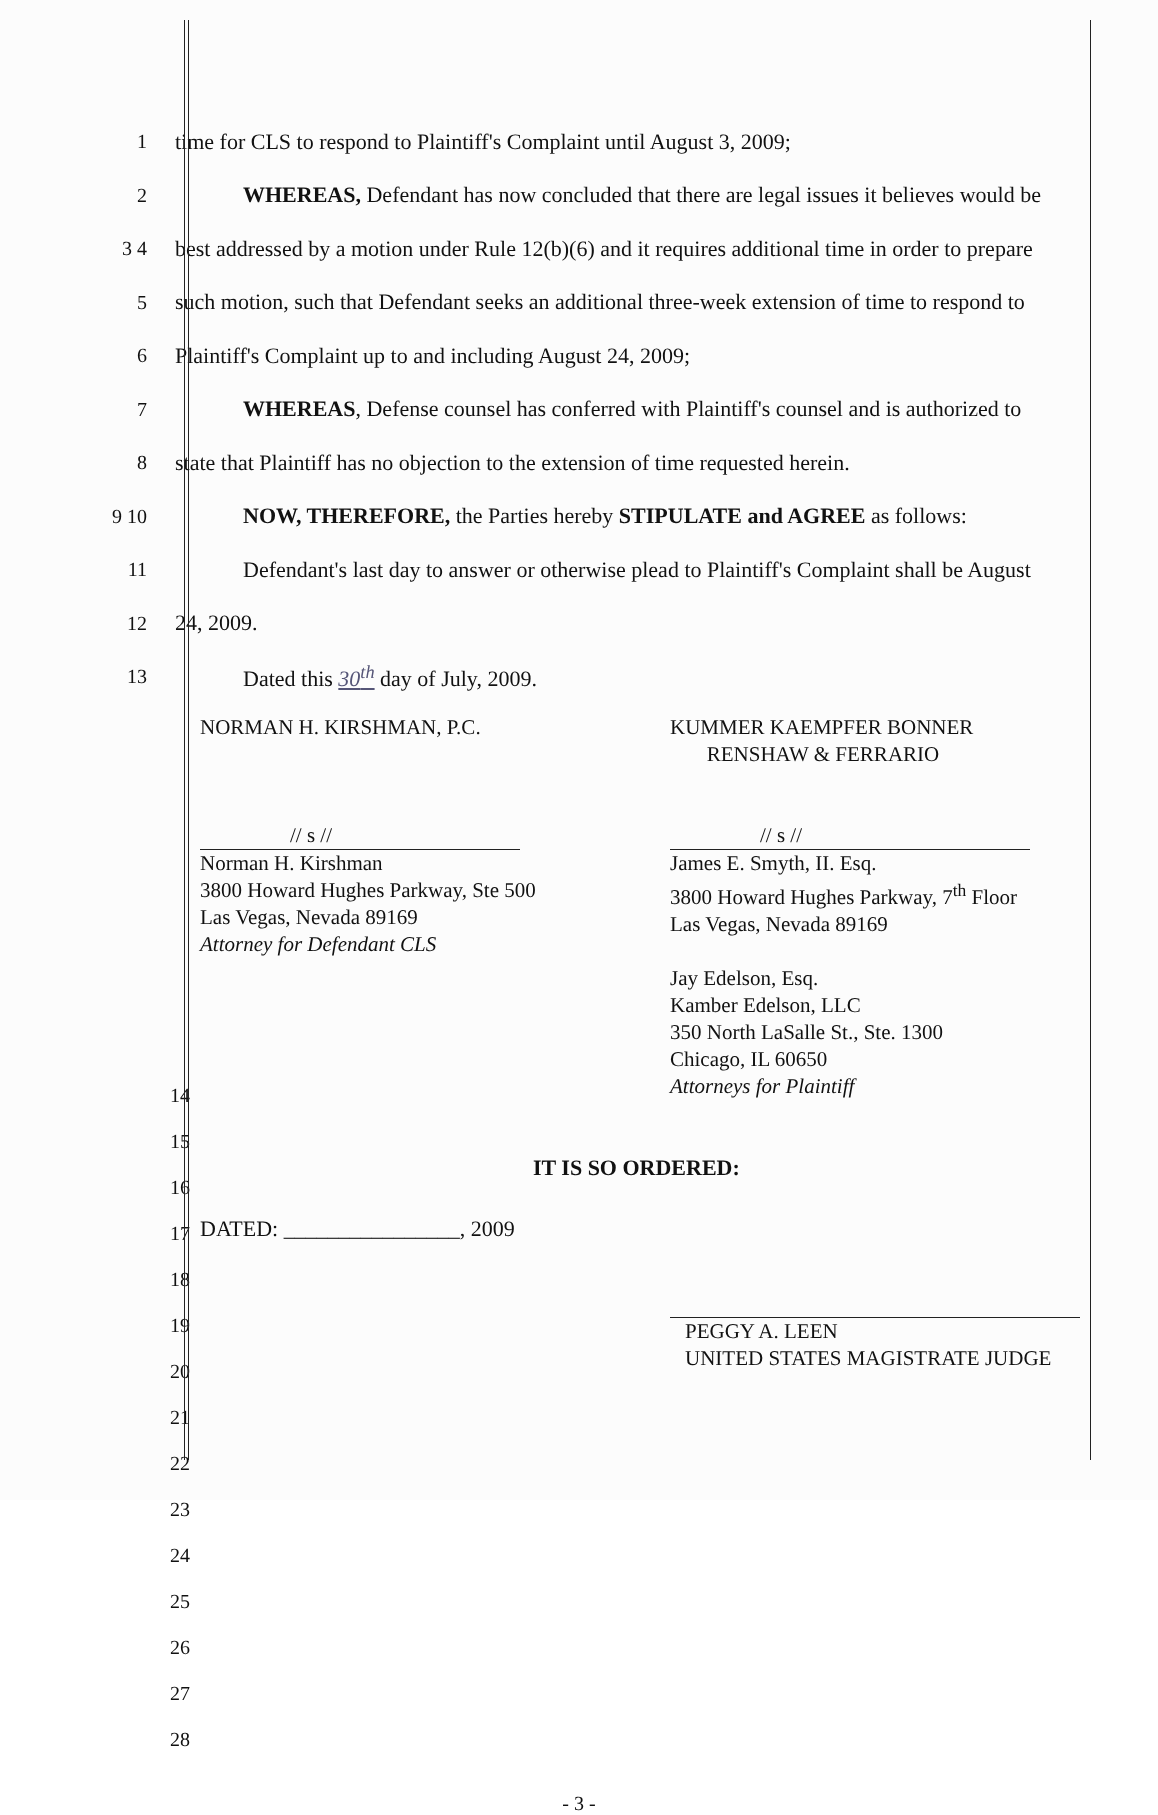1
time for CLS to respond to Plaintiff's Complaint until August 3, 2009;
2
WHEREAS, Defendant has now concluded that there are legal issues it believes would be
3 4
best addressed by a motion under Rule 12(b)(6) and it requires additional time in order to prepare
5
such motion, such that Defendant seeks an additional three-week extension of time to respond to
6
Plaintiff's Complaint up to and including August 24, 2009;
7
WHEREAS, Defense counsel has conferred with Plaintiff's counsel and is authorized to
8
state that Plaintiff has no objection to the extension of time requested herein.
9 10
NOW, THEREFORE, the Parties hereby STIPULATE and AGREE as follows:
11
Defendant's last day to answer or otherwise plead to Plaintiff's Complaint shall be August
12 24, 2009.
13
Dated this 30<sup>th</sup> day of July, 2009.
NORMAN H. KIRSHMAN, P.C.
// s //
Norman H. Kirshman
3800 Howard Hughes Parkway, Ste 500
Las Vegas, Nevada 89169
Attorney for Defendant CLS
KUMMER KAEMPFER BONNER
RENSHAW & FERRARIO
// s //
James E. Smyth, II. Esq.
3800 Howard Hughes Parkway, 7<sup>th</sup> Floor
Las Vegas, Nevada 89169
Jay Edelson, Esq.
Kamber Edelson, LLC
350 North LaSalle St., Ste. 1300
Chicago, IL 60650
Attorneys for Plaintiff
IT IS SO ORDERED:
DATED: ________________, 2009
PEGGY A. LEEN
UNITED STATES MAGISTRATE JUDGE
14
15
16
17
18
19
20
21
22
23
24
25
26
27
28
- 3 -